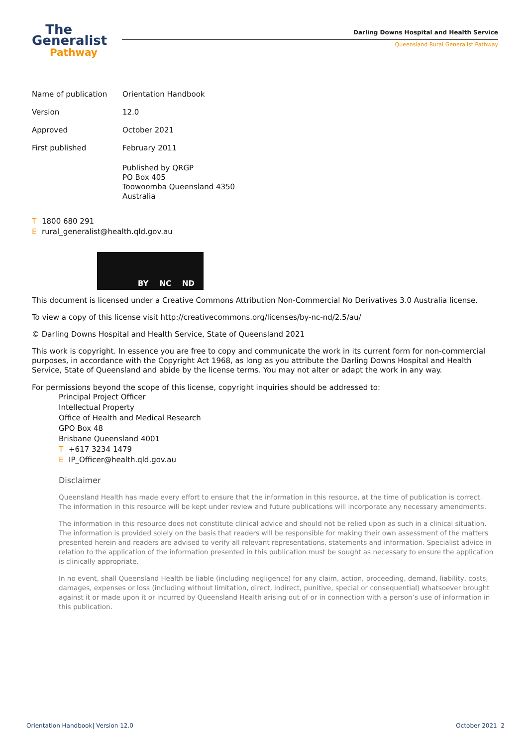The
Generalist
Pathway
Darling Downs Hospital and Health Service
Queensland Rural Generalist Pathway
Name of publication Orientation Handbook
Version 12.0
Approved October 2021
First published February 2011
Published by QRGP
PO Box 405
Toowoomba Queensland 4350
Australia
T 1800 680 291
Erural_generalist@health.qld.gov.au
BY NC ND
This document is licensed under a Creative Commons Attribution Non-Commercial No Derivatives 3.0 Australia license.
To view a copy of this license visit http://creativecommons.org/licenses/by-nc-nd/2.5/au/
© Darling Downs Hospital and Health Service, State of Queensland 2021
This work is copyright. In essence you are free to copy and communicate the work in its current form for non-commercial purposes, in accordance with the Copyright Act 1968, as long as you attribute the Darling Downs Hospital and Health Service, State of Queensland and abide by the license terms. You may not alter or adapt the work in any way.
For permissions beyond the scope of this license, copyright inquiries should be addressed to:
Principal Project Officer
Intellectual Property
Office of Health and Medical Research
GPO Box 48
Brisbane Queensland 4001
T +617 3234 1479
E IP_Officer@health.qld.gov.au
Disclaimer
Queensland Health has made every effort to ensure that the information in this resource, at the time of publication is correct. The information in this resource will be kept under review and future publications will incorporate any necessary amendments.
The information in this resource does not constitute clinical advice and should not be relied upon as such in a clinical situation. The information is provided solely on the basis that readers will be responsible for making their own assessment of the matters presented herein and readers are advised to verify all relevant representations, statements and information. Specialist advice in relation to the application of the information presented in this publication must be sought as necessary to ensure the application is clinically appropriate.
In no event, shall Queensland Health be liable (including negligence) for any claim, action, proceeding, demand, liability, costs, damages, expenses or loss (including without limitation, direct, indirect, punitive, special or consequential) whatsoever brought against it or made upon it or incurred by Queensland Health arising out of or in connection with a person’s use of information in this publication.
Orientation Handbook| Version 12.0 October 2021 2